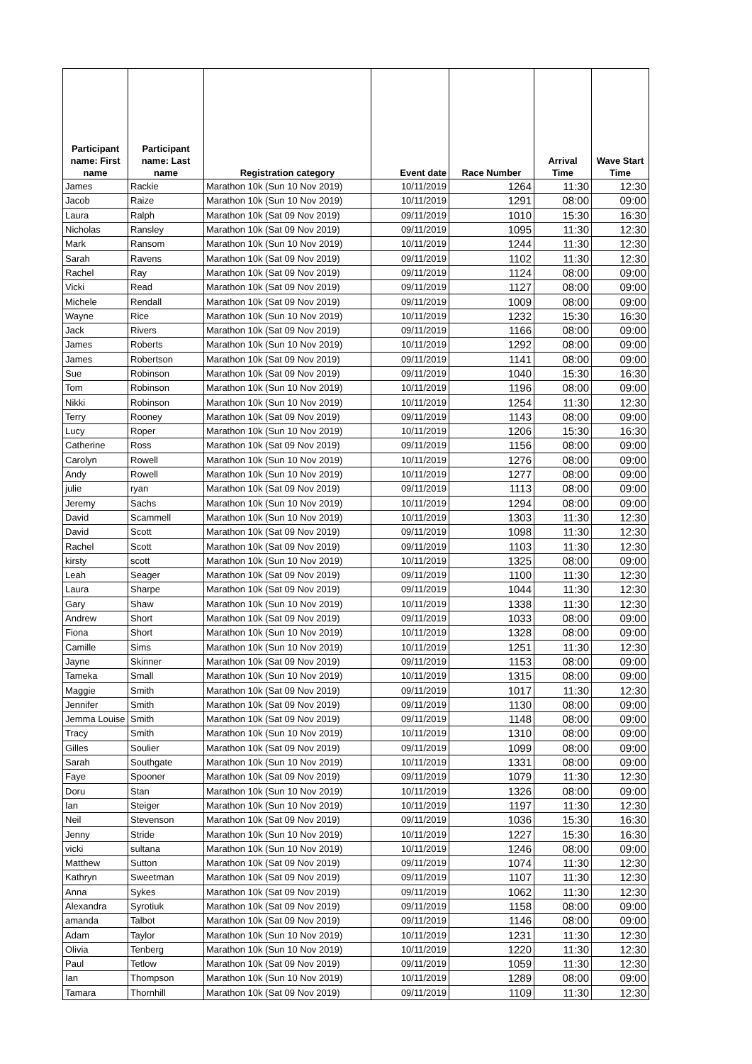| Participant name: First name | Participant name: Last name | Registration category | Event date | Race Number | Arrival Time | Wave Start Time |
| --- | --- | --- | --- | --- | --- | --- |
| James | Rackie | Marathon 10k (Sun 10 Nov 2019) | 10/11/2019 | 1264 | 11:30 | 12:30 |
| Jacob | Raize | Marathon 10k (Sun 10 Nov 2019) | 10/11/2019 | 1291 | 08:00 | 09:00 |
| Laura | Ralph | Marathon 10k (Sat 09 Nov 2019) | 09/11/2019 | 1010 | 15:30 | 16:30 |
| Nicholas | Ransley | Marathon 10k (Sat 09 Nov 2019) | 09/11/2019 | 1095 | 11:30 | 12:30 |
| Mark | Ransom | Marathon 10k (Sun 10 Nov 2019) | 10/11/2019 | 1244 | 11:30 | 12:30 |
| Sarah | Ravens | Marathon 10k (Sat 09 Nov 2019) | 09/11/2019 | 1102 | 11:30 | 12:30 |
| Rachel | Ray | Marathon 10k (Sat 09 Nov 2019) | 09/11/2019 | 1124 | 08:00 | 09:00 |
| Vicki | Read | Marathon 10k (Sat 09 Nov 2019) | 09/11/2019 | 1127 | 08:00 | 09:00 |
| Michele | Rendall | Marathon 10k (Sat 09 Nov 2019) | 09/11/2019 | 1009 | 08:00 | 09:00 |
| Wayne | Rice | Marathon 10k (Sun 10 Nov 2019) | 10/11/2019 | 1232 | 15:30 | 16:30 |
| Jack | Rivers | Marathon 10k (Sat 09 Nov 2019) | 09/11/2019 | 1166 | 08:00 | 09:00 |
| James | Roberts | Marathon 10k (Sun 10 Nov 2019) | 10/11/2019 | 1292 | 08:00 | 09:00 |
| James | Robertson | Marathon 10k (Sat 09 Nov 2019) | 09/11/2019 | 1141 | 08:00 | 09:00 |
| Sue | Robinson | Marathon 10k (Sat 09 Nov 2019) | 09/11/2019 | 1040 | 15:30 | 16:30 |
| Tom | Robinson | Marathon 10k (Sun 10 Nov 2019) | 10/11/2019 | 1196 | 08:00 | 09:00 |
| Nikki | Robinson | Marathon 10k (Sun 10 Nov 2019) | 10/11/2019 | 1254 | 11:30 | 12:30 |
| Terry | Rooney | Marathon 10k (Sat 09 Nov 2019) | 09/11/2019 | 1143 | 08:00 | 09:00 |
| Lucy | Roper | Marathon 10k (Sun 10 Nov 2019) | 10/11/2019 | 1206 | 15:30 | 16:30 |
| Catherine | Ross | Marathon 10k (Sat 09 Nov 2019) | 09/11/2019 | 1156 | 08:00 | 09:00 |
| Carolyn | Rowell | Marathon 10k (Sun 10 Nov 2019) | 10/11/2019 | 1276 | 08:00 | 09:00 |
| Andy | Rowell | Marathon 10k (Sun 10 Nov 2019) | 10/11/2019 | 1277 | 08:00 | 09:00 |
| julie | ryan | Marathon 10k (Sat 09 Nov 2019) | 09/11/2019 | 1113 | 08:00 | 09:00 |
| Jeremy | Sachs | Marathon 10k (Sun 10 Nov 2019) | 10/11/2019 | 1294 | 08:00 | 09:00 |
| David | Scammell | Marathon 10k (Sun 10 Nov 2019) | 10/11/2019 | 1303 | 11:30 | 12:30 |
| David | Scott | Marathon 10k (Sat 09 Nov 2019) | 09/11/2019 | 1098 | 11:30 | 12:30 |
| Rachel | Scott | Marathon 10k (Sat 09 Nov 2019) | 09/11/2019 | 1103 | 11:30 | 12:30 |
| kirsty | scott | Marathon 10k (Sun 10 Nov 2019) | 10/11/2019 | 1325 | 08:00 | 09:00 |
| Leah | Seager | Marathon 10k (Sat 09 Nov 2019) | 09/11/2019 | 1100 | 11:30 | 12:30 |
| Laura | Sharpe | Marathon 10k (Sat 09 Nov 2019) | 09/11/2019 | 1044 | 11:30 | 12:30 |
| Gary | Shaw | Marathon 10k (Sun 10 Nov 2019) | 10/11/2019 | 1338 | 11:30 | 12:30 |
| Andrew | Short | Marathon 10k (Sat 09 Nov 2019) | 09/11/2019 | 1033 | 08:00 | 09:00 |
| Fiona | Short | Marathon 10k (Sun 10 Nov 2019) | 10/11/2019 | 1328 | 08:00 | 09:00 |
| Camille | Sims | Marathon 10k (Sun 10 Nov 2019) | 10/11/2019 | 1251 | 11:30 | 12:30 |
| Jayne | Skinner | Marathon 10k (Sat 09 Nov 2019) | 09/11/2019 | 1153 | 08:00 | 09:00 |
| Tameka | Small | Marathon 10k (Sun 10 Nov 2019) | 10/11/2019 | 1315 | 08:00 | 09:00 |
| Maggie | Smith | Marathon 10k (Sat 09 Nov 2019) | 09/11/2019 | 1017 | 11:30 | 12:30 |
| Jennifer | Smith | Marathon 10k (Sat 09 Nov 2019) | 09/11/2019 | 1130 | 08:00 | 09:00 |
| Jemma Louise | Smith | Marathon 10k (Sat 09 Nov 2019) | 09/11/2019 | 1148 | 08:00 | 09:00 |
| Tracy | Smith | Marathon 10k (Sun 10 Nov 2019) | 10/11/2019 | 1310 | 08:00 | 09:00 |
| Gilles | Soulier | Marathon 10k (Sat 09 Nov 2019) | 09/11/2019 | 1099 | 08:00 | 09:00 |
| Sarah | Southgate | Marathon 10k (Sun 10 Nov 2019) | 10/11/2019 | 1331 | 08:00 | 09:00 |
| Faye | Spooner | Marathon 10k (Sat 09 Nov 2019) | 09/11/2019 | 1079 | 11:30 | 12:30 |
| Doru | Stan | Marathon 10k (Sun 10 Nov 2019) | 10/11/2019 | 1326 | 08:00 | 09:00 |
| Ian | Steiger | Marathon 10k (Sun 10 Nov 2019) | 10/11/2019 | 1197 | 11:30 | 12:30 |
| Neil | Stevenson | Marathon 10k (Sat 09 Nov 2019) | 09/11/2019 | 1036 | 15:30 | 16:30 |
| Jenny | Stride | Marathon 10k (Sun 10 Nov 2019) | 10/11/2019 | 1227 | 15:30 | 16:30 |
| vicki | sultana | Marathon 10k (Sun 10 Nov 2019) | 10/11/2019 | 1246 | 08:00 | 09:00 |
| Matthew | Sutton | Marathon 10k (Sat 09 Nov 2019) | 09/11/2019 | 1074 | 11:30 | 12:30 |
| Kathryn | Sweetman | Marathon 10k (Sat 09 Nov 2019) | 09/11/2019 | 1107 | 11:30 | 12:30 |
| Anna | Sykes | Marathon 10k (Sat 09 Nov 2019) | 09/11/2019 | 1062 | 11:30 | 12:30 |
| Alexandra | Syrotiuk | Marathon 10k (Sat 09 Nov 2019) | 09/11/2019 | 1158 | 08:00 | 09:00 |
| amanda | Talbot | Marathon 10k (Sat 09 Nov 2019) | 09/11/2019 | 1146 | 08:00 | 09:00 |
| Adam | Taylor | Marathon 10k (Sun 10 Nov 2019) | 10/11/2019 | 1231 | 11:30 | 12:30 |
| Olivia | Tenberg | Marathon 10k (Sun 10 Nov 2019) | 10/11/2019 | 1220 | 11:30 | 12:30 |
| Paul | Tetlow | Marathon 10k (Sat 09 Nov 2019) | 09/11/2019 | 1059 | 11:30 | 12:30 |
| Ian | Thompson | Marathon 10k (Sun 10 Nov 2019) | 10/11/2019 | 1289 | 08:00 | 09:00 |
| Tamara | Thornhill | Marathon 10k (Sat 09 Nov 2019) | 09/11/2019 | 1109 | 11:30 | 12:30 |